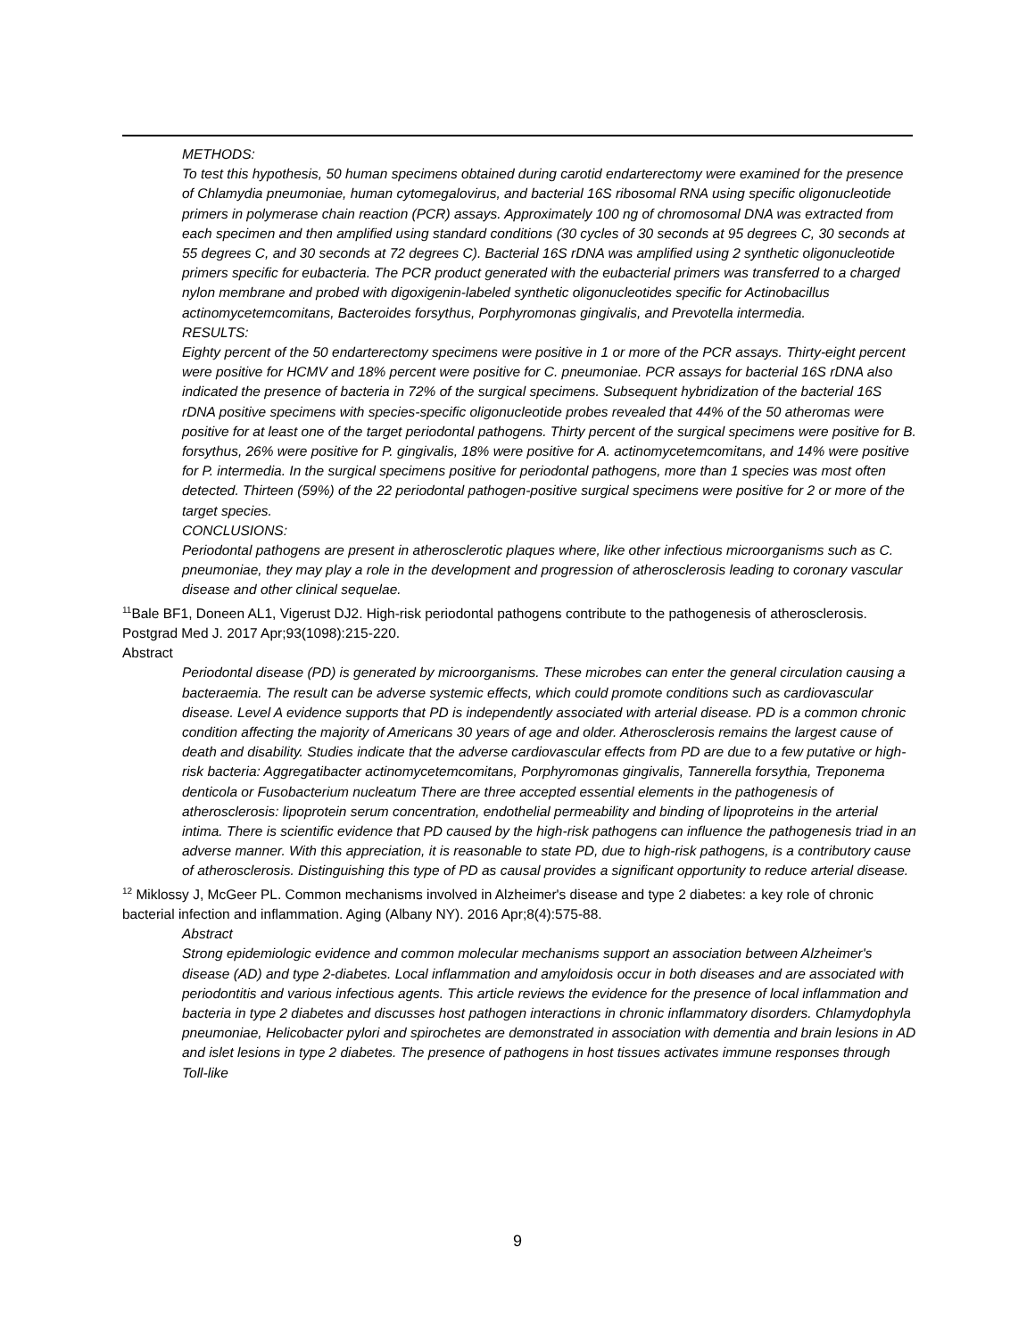METHODS:
To test this hypothesis, 50 human specimens obtained during carotid endarterectomy were examined for the presence of Chlamydia pneumoniae, human cytomegalovirus, and bacterial 16S ribosomal RNA using specific oligonucleotide primers in polymerase chain reaction (PCR) assays. Approximately 100 ng of chromosomal DNA was extracted from each specimen and then amplified using standard conditions (30 cycles of 30 seconds at 95 degrees C, 30 seconds at 55 degrees C, and 30 seconds at 72 degrees C). Bacterial 16S rDNA was amplified using 2 synthetic oligonucleotide primers specific for eubacteria. The PCR product generated with the eubacterial primers was transferred to a charged nylon membrane and probed with digoxigenin-labeled synthetic oligonucleotides specific for Actinobacillus actinomycetemcomitans, Bacteroides forsythus, Porphyromonas gingivalis, and Prevotella intermedia.
RESULTS:
Eighty percent of the 50 endarterectomy specimens were positive in 1 or more of the PCR assays. Thirty-eight percent were positive for HCMV and 18% percent were positive for C. pneumoniae. PCR assays for bacterial 16S rDNA also indicated the presence of bacteria in 72% of the surgical specimens. Subsequent hybridization of the bacterial 16S rDNA positive specimens with species-specific oligonucleotide probes revealed that 44% of the 50 atheromas were positive for at least one of the target periodontal pathogens. Thirty percent of the surgical specimens were positive for B. forsythus, 26% were positive for P. gingivalis, 18% were positive for A. actinomycetemcomitans, and 14% were positive for P. intermedia. In the surgical specimens positive for periodontal pathogens, more than 1 species was most often detected. Thirteen (59%) of the 22 periodontal pathogen-positive surgical specimens were positive for 2 or more of the target species.
CONCLUSIONS:
Periodontal pathogens are present in atherosclerotic plaques where, like other infectious microorganisms such as C. pneumoniae, they may play a role in the development and progression of atherosclerosis leading to coronary vascular disease and other clinical sequelae.
<sup>11</sup> Bale BF1, Doneen AL1, Vigerust DJ2. High-risk periodontal pathogens contribute to the pathogenesis of atherosclerosis. Postgrad Med J. 2017 Apr;93(1098):215-220.
Abstract
Periodontal disease (PD) is generated by microorganisms. These microbes can enter the general circulation causing a bacteraemia. The result can be adverse systemic effects, which could promote conditions such as cardiovascular disease. Level A evidence supports that PD is independently associated with arterial disease. PD is a common chronic condition affecting the majority of Americans 30 years of age and older. Atherosclerosis remains the largest cause of death and disability. Studies indicate that the adverse cardiovascular effects from PD are due to a few putative or high-risk bacteria: Aggregatibacter actinomycetemcomitans, Porphyromonas gingivalis, Tannerella forsythia, Treponema denticola or Fusobacterium nucleatum There are three accepted essential elements in the pathogenesis of atherosclerosis: lipoprotein serum concentration, endothelial permeability and binding of lipoproteins in the arterial intima. There is scientific evidence that PD caused by the high-risk pathogens can influence the pathogenesis triad in an adverse manner. With this appreciation, it is reasonable to state PD, due to high-risk pathogens, is a contributory cause of atherosclerosis. Distinguishing this type of PD as causal provides a significant opportunity to reduce arterial disease.
<sup>12</sup> Miklossy J, McGeer PL. Common mechanisms involved in Alzheimer's disease and type 2 diabetes: a key role of chronic bacterial infection and inflammation. Aging (Albany NY). 2016 Apr;8(4):575-88.
Abstract
Strong epidemiologic evidence and common molecular mechanisms support an association between Alzheimer's disease (AD) and type 2-diabetes. Local inflammation and amyloidosis occur in both diseases and are associated with periodontitis and various infectious agents. This article reviews the evidence for the presence of local inflammation and bacteria in type 2 diabetes and discusses host pathogen interactions in chronic inflammatory disorders. Chlamydophyla pneumoniae, Helicobacter pylori and spirochetes are demonstrated in association with dementia and brain lesions in AD and islet lesions in type 2 diabetes. The presence of pathogens in host tissues activates immune responses through Toll-like
9